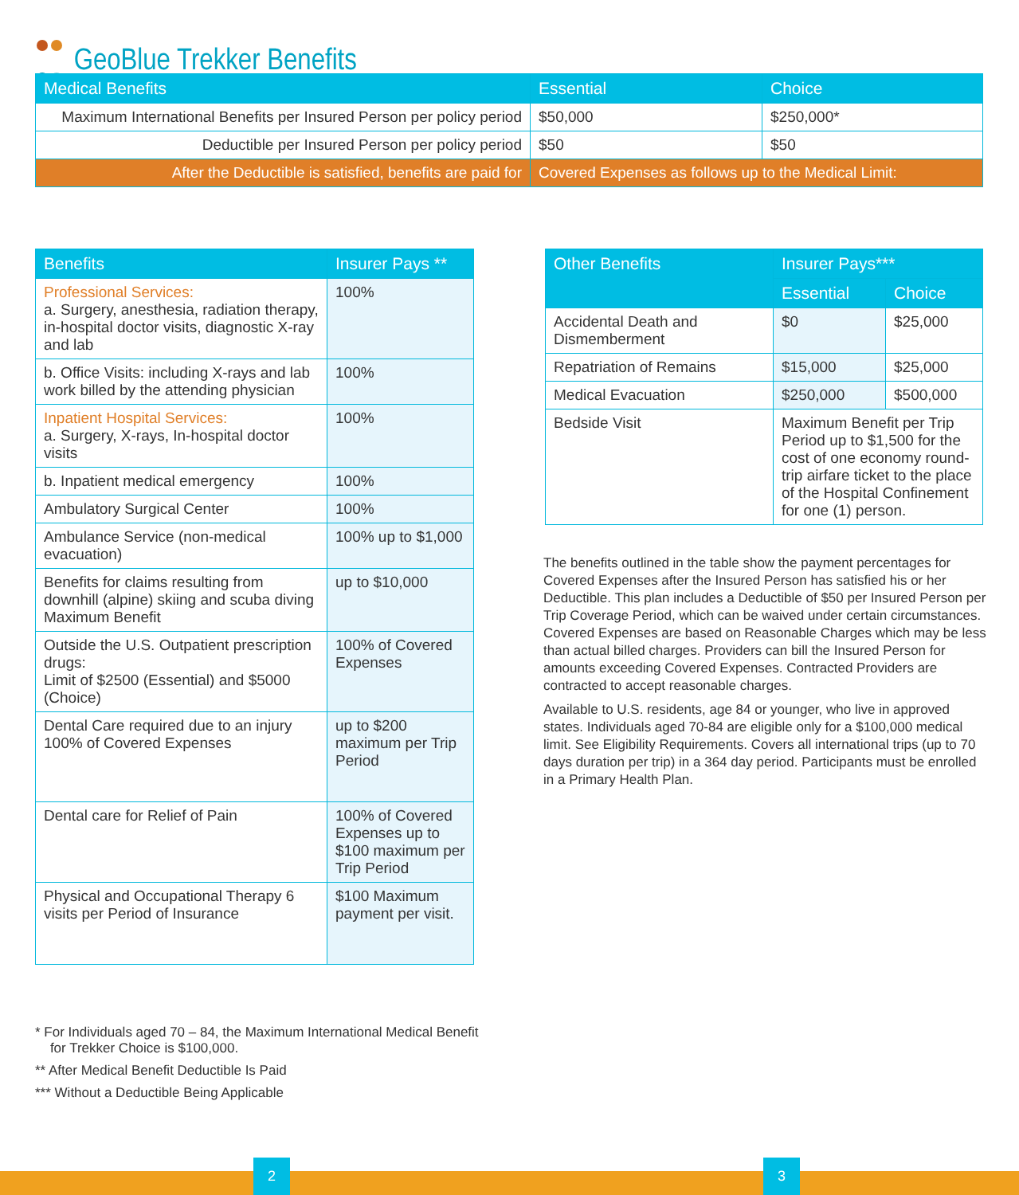GeoBlue Trekker Benefits
| Medical Benefits | Essential | Choice |
| --- | --- | --- |
| Maximum International Benefits per Insured Person per policy period | $50,000 | $250,000* |
| Deductible per Insured Person per policy period | $50 | $50 |
| After the Deductible is satisfied, benefits are paid for | Covered Expenses as follows up to the Medical Limit: | |
| Benefits | Insurer Pays ** |
| --- | --- |
| Professional Services: a. Surgery, anesthesia, radiation therapy, in-hospital doctor visits, diagnostic X-ray and lab | 100% |
| b. Office Visits: including X-rays and lab work billed by the attending physician | 100% |
| Inpatient Hospital Services: a. Surgery, X-rays, In-hospital doctor visits | 100% |
| b. Inpatient medical emergency | 100% |
| Ambulatory Surgical Center | 100% |
| Ambulance Service (non-medical evacuation) | 100% up to $1,000 |
| Benefits for claims resulting from downhill (alpine) skiing and scuba diving Maximum Benefit | up to $10,000 |
| Outside the U.S. Outpatient prescription drugs: Limit of $2500 (Essential) and $5000 (Choice) | 100% of Covered Expenses |
| Dental Care required due to an injury 100% of Covered Expenses | up to $200 maximum per Trip Period |
| Dental care for Relief of Pain | 100% of Covered Expenses up to $100 maximum per Trip Period |
| Physical and Occupational Therapy 6 visits per Period of Insurance | $100 Maximum payment per visit. |
| Other Benefits | Insurer Pays*** | |
| --- | --- | --- |
| | Essential | Choice |
| Accidental Death and Dismemberment | $0 | $25,000 |
| Repatriation of Remains | $15,000 | $25,000 |
| Medical Evacuation | $250,000 | $500,000 |
| Bedside Visit | Maximum Benefit per Trip Period up to $1,500 for the cost of one economy round-trip airfare ticket to the place of the Hospital Confinement for one (1) person. | |
The benefits outlined in the table show the payment percentages for Covered Expenses after the Insured Person has satisfied his or her Deductible. This plan includes a Deductible of $50 per Insured Person per Trip Coverage Period, which can be waived under certain circumstances. Covered Expenses are based on Reasonable Charges which may be less than actual billed charges. Providers can bill the Insured Person for amounts exceeding Covered Expenses. Contracted Providers are contracted to accept reasonable charges.
Available to U.S. residents, age 84 or younger, who live in approved states. Individuals aged 70-84 are eligible only for a $100,000 medical limit. See Eligibility Requirements. Covers all international trips (up to 70 days duration per trip) in a 364 day period. Participants must be enrolled in a Primary Health Plan.
* For Individuals aged 70 – 84, the Maximum International Medical Benefit
for Trekker Choice is $100,000.
** After Medical Benefit Deductible Is Paid
*** Without a Deductible Being Applicable
2 3